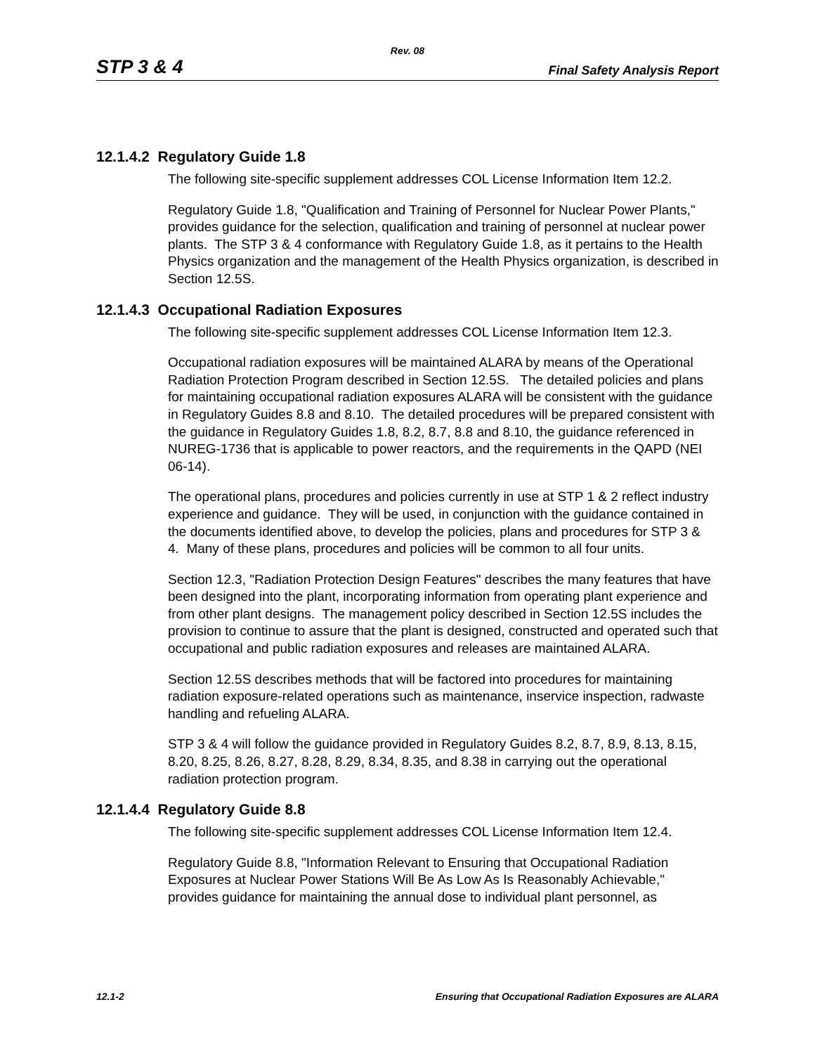Rev. 08
STP 3 & 4 Final Safety Analysis Report
12.1.4.2 Regulatory Guide 1.8
The following site-specific supplement addresses COL License Information Item 12.2.
Regulatory Guide 1.8, "Qualification and Training of Personnel for Nuclear Power Plants," provides guidance for the selection, qualification and training of personnel at nuclear power plants. The STP 3 & 4 conformance with Regulatory Guide 1.8, as it pertains to the Health Physics organization and the management of the Health Physics organization, is described in Section 12.5S.
12.1.4.3 Occupational Radiation Exposures
The following site-specific supplement addresses COL License Information Item 12.3.
Occupational radiation exposures will be maintained ALARA by means of the Operational Radiation Protection Program described in Section 12.5S. The detailed policies and plans for maintaining occupational radiation exposures ALARA will be consistent with the guidance in Regulatory Guides 8.8 and 8.10. The detailed procedures will be prepared consistent with the guidance in Regulatory Guides 1.8, 8.2, 8.7, 8.8 and 8.10, the guidance referenced in NUREG-1736 that is applicable to power reactors, and the requirements in the QAPD (NEI 06-14).
The operational plans, procedures and policies currently in use at STP 1 & 2 reflect industry experience and guidance. They will be used, in conjunction with the guidance contained in the documents identified above, to develop the policies, plans and procedures for STP 3 & 4. Many of these plans, procedures and policies will be common to all four units.
Section 12.3, "Radiation Protection Design Features" describes the many features that have been designed into the plant, incorporating information from operating plant experience and from other plant designs. The management policy described in Section 12.5S includes the provision to continue to assure that the plant is designed, constructed and operated such that occupational and public radiation exposures and releases are maintained ALARA.
Section 12.5S describes methods that will be factored into procedures for maintaining radiation exposure-related operations such as maintenance, inservice inspection, radwaste handling and refueling ALARA.
STP 3 & 4 will follow the guidance provided in Regulatory Guides 8.2, 8.7, 8.9, 8.13, 8.15, 8.20, 8.25, 8.26, 8.27, 8.28, 8.29, 8.34, 8.35, and 8.38 in carrying out the operational radiation protection program.
12.1.4.4 Regulatory Guide 8.8
The following site-specific supplement addresses COL License Information Item 12.4.
Regulatory Guide 8.8, "Information Relevant to Ensuring that Occupational Radiation Exposures at Nuclear Power Stations Will Be As Low As Is Reasonably Achievable," provides guidance for maintaining the annual dose to individual plant personnel, as
12.1-2 Ensuring that Occupational Radiation Exposures are ALARA